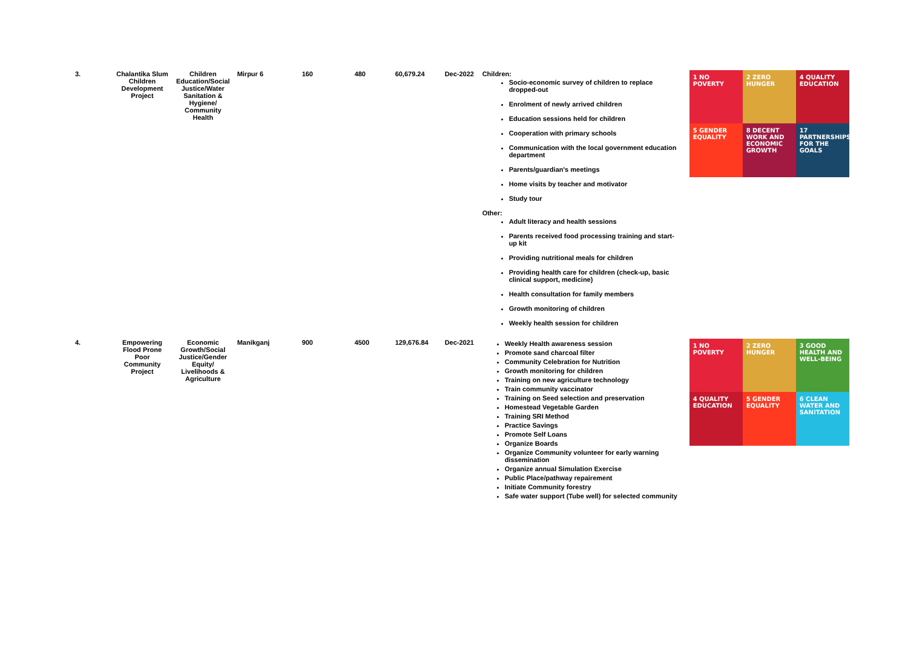| 3. | Chalantika Slum Children Development Project | Children Education/Social Justice/Water Sanitation & Hygiene/ Community Health | Mirpur 6 | 160 | 480 | 60,679.24 | Dec-2022 | Children: Socio-economic survey of children to replace dropped-out Enrolment of newly arrived children Education sessions held for children Cooperation with primary schools Communication with the local government education department Parents/guardian's meetings Home visits by teacher and motivator Study tour Other: Adult literacy and health sessions Parents received food processing training and start-up kit Providing nutritional meals for children Providing health care for children (check-up, basic clinical support, medicine) Health consultation for family members Growth monitoring of children Weekly health session for children | 1 NO POVERTY 2 ZERO HUNGER 4 QUALITY EDUCATION 5 GENDER EQUALITY 8 DECENT WORK AND ECONOMIC GROWTH 17 PARTNERSHIPS FOR THE GOALS |
| 4. | Empowering Flood Prone Poor Community Project | Economic Growth/Social Justice/Gender Equity/ Livelihoods & Agriculture | Manikganj | 900 | 4500 | 129,676.84 | Dec-2021 | Weekly Health awareness session Promote sand charcoal filter Community Celebration for Nutrition Growth monitoring for children Training on new agriculture technology Train community vaccinator Training on Seed selection and preservation Homestead Vegetable Garden Training SRI Method Practice Savings Promote Self Loans Organize Boards Organize Community volunteer for early warning dissemination Organize annual Simulation Exercise Public Place/pathway repairement Initiate Community forestry Safe water support (Tube well) for selected community | 1 NO POVERTY 2 ZERO HUNGER 3 GOOD HEALTH AND WELL-BEING 4 QUALITY EDUCATION 5 GENDER EQUALITY 6 CLEAN WATER AND SANITATION |